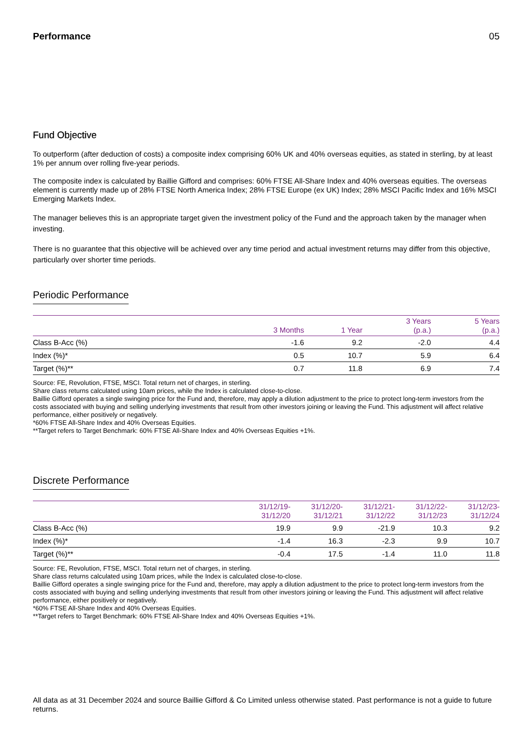Performance 05
Fund Objective
To outperform (after deduction of costs) a composite index comprising 60% UK and 40% overseas equities, as stated in sterling, by at least 1% per annum over rolling five-year periods.
The composite index is calculated by Baillie Gifford and comprises: 60% FTSE All-Share Index and 40% overseas equities. The overseas element is currently made up of 28% FTSE North America Index; 28% FTSE Europe (ex UK) Index; 28% MSCI Pacific Index and 16% MSCI Emerging Markets Index.
The manager believes this is an appropriate target given the investment policy of the Fund and the approach taken by the manager when investing.
There is no guarantee that this objective will be achieved over any time period and actual investment returns may differ from this objective, particularly over shorter time periods.
Periodic Performance
| | 3 Months | 1 Year | 3 Years (p.a.) | 5 Years (p.a.) |
| --- | --- | --- | --- | --- |
| Class B-Acc (%) | -1.6 | 9.2 | -2.0 | 4.4 |
| Index (%)* | 0.5 | 10.7 | 5.9 | 6.4 |
| Target (%)** | 0.7 | 11.8 | 6.9 | 7.4 |
Source: FE, Revolution, FTSE, MSCI. Total return net of charges, in sterling.
Share class returns calculated using 10am prices, while the Index is calculated close-to-close.
Baillie Gifford operates a single swinging price for the Fund and, therefore, may apply a dilution adjustment to the price to protect long-term investors from the costs associated with buying and selling underlying investments that result from other investors joining or leaving the Fund. This adjustment will affect relative performance, either positively or negatively.
*60% FTSE All-Share Index and 40% Overseas Equities.
**Target refers to Target Benchmark: 60% FTSE All-Share Index and 40% Overseas Equities +1%.
Discrete Performance
| | 31/12/19- 31/12/20 | 31/12/20- 31/12/21 | 31/12/21- 31/12/22 | 31/12/22- 31/12/23 | 31/12/23- 31/12/24 |
| --- | --- | --- | --- | --- | --- |
| Class B-Acc (%) | 19.9 | 9.9 | -21.9 | 10.3 | 9.2 |
| Index (%)* | -1.4 | 16.3 | -2.3 | 9.9 | 10.7 |
| Target (%)** | -0.4 | 17.5 | -1.4 | 11.0 | 11.8 |
Source: FE, Revolution, FTSE, MSCI. Total return net of charges, in sterling.
Share class returns calculated using 10am prices, while the Index is calculated close-to-close.
Baillie Gifford operates a single swinging price for the Fund and, therefore, may apply a dilution adjustment to the price to protect long-term investors from the costs associated with buying and selling underlying investments that result from other investors joining or leaving the Fund. This adjustment will affect relative performance, either positively or negatively.
*60% FTSE All-Share Index and 40% Overseas Equities.
**Target refers to Target Benchmark: 60% FTSE All-Share Index and 40% Overseas Equities +1%.
All data as at 31 December 2024 and source Baillie Gifford & Co Limited unless otherwise stated. Past performance is not a guide to future returns.